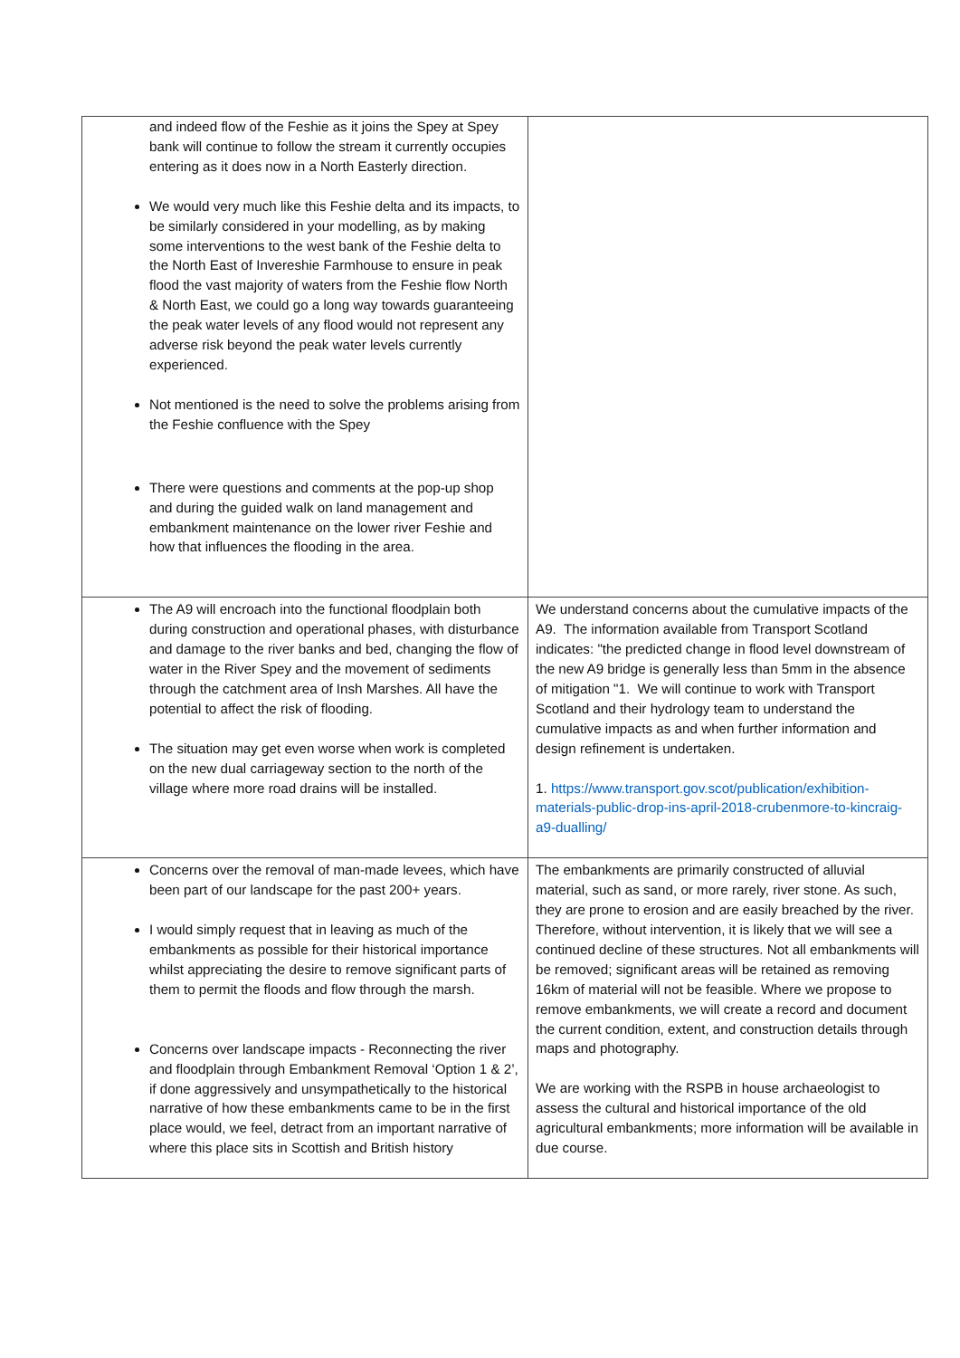| and indeed flow of the Feshie as it joins the Spey at Spey bank will continue to follow the stream it currently occupies entering as it does now in a North Easterly direction. We would very much like this Feshie delta and its impacts, to be similarly considered in your modelling, as by making some interventions to the west bank of the Feshie delta to the North East of Invereshie Farmhouse to ensure in peak flood the vast majority of waters from the Feshie flow North & North East, we could go a long way towards guaranteeing the peak water levels of any flood would not represent any adverse risk beyond the peak water levels currently experienced. Not mentioned is the need to solve the problems arising from the Feshie confluence with the Spey There were questions and comments at the pop-up shop and during the guided walk on land management and embankment maintenance on the lower river Feshie and how that influences the flooding in the area. | |
| The A9 will encroach into the functional floodplain both during construction and operational phases, with disturbance and damage to the river banks and bed, changing the flow of water in the River Spey and the movement of sediments through the catchment area of Insh Marshes. All have the potential to affect the risk of flooding. The situation may get even worse when work is completed on the new dual carriageway section to the north of the village where more road drains will be installed. | We understand concerns about the cumulative impacts of the A9. The information available from Transport Scotland indicates: "the predicted change in flood level downstream of the new A9 bridge is generally less than 5mm in the absence of mitigation "1. We will continue to work with Transport Scotland and their hydrology team to understand the cumulative impacts as and when further information and design refinement is undertaken. 1. https://www.transport.gov.scot/publication/exhibition-materials-public-drop-ins-april-2018-crubenmore-to-kincraig-a9-dualling/ |
| Concerns over the removal of man-made levees, which have been part of our landscape for the past 200+ years. I would simply request that in leaving as much of the embankments as possible for their historical importance whilst appreciating the desire to remove significant parts of them to permit the floods and flow through the marsh. Concerns over landscape impacts - Reconnecting the river and floodplain through Embankment Removal ‘Option 1 & 2’, if done aggressively and unsympathetically to the historical narrative of how these embankments came to be in the first place would, we feel, detract from an important narrative of where this place sits in Scottish and British history | The embankments are primarily constructed of alluvial material, such as sand, or more rarely, river stone. As such, they are prone to erosion and are easily breached by the river. Therefore, without intervention, it is likely that we will see a continued decline of these structures. Not all embankments will be removed; significant areas will be retained as removing 16km of material will not be feasible. Where we propose to remove embankments, we will create a record and document the current condition, extent, and construction details through maps and photography. We are working with the RSPB in house archaeologist to assess the cultural and historical importance of the old agricultural embankments; more information will be available in due course. |